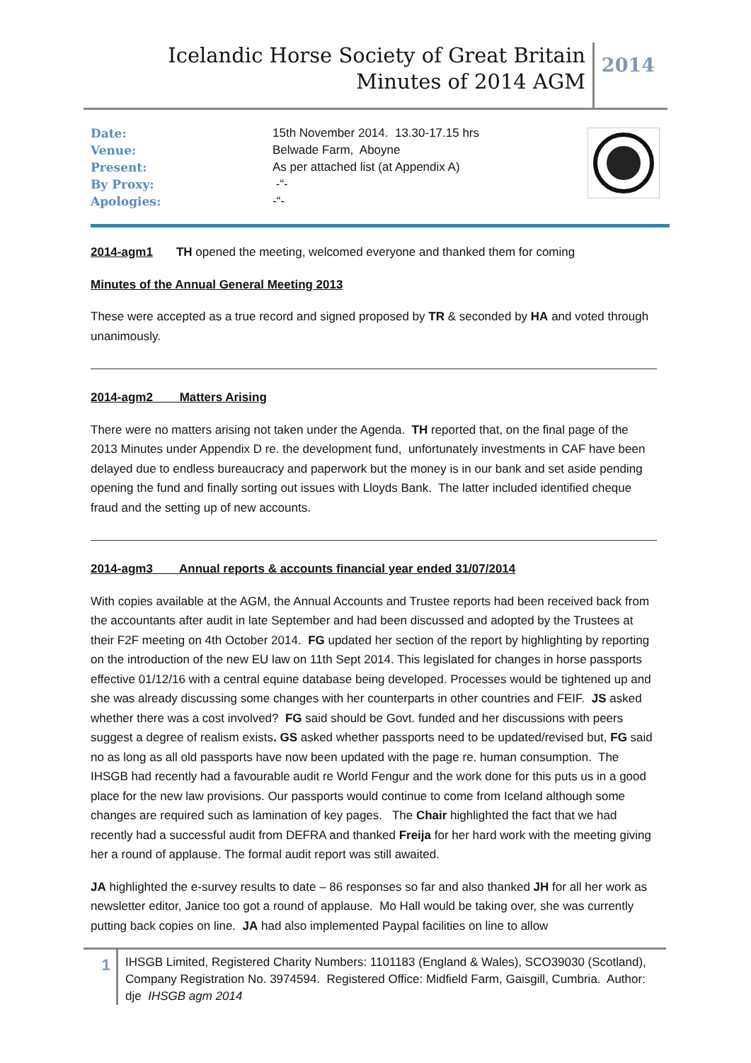Icelandic Horse Society of Great Britain
Minutes of 2014 AGM
2014
| Date: | 15th November 2014. 13.30-17.15 hrs |
| Venue: | Belwade Farm, Aboyne |
| Present: | As per attached list (at Appendix A) |
| By Proxy: | -“- |
| Apologies: | -“- |
2014-agm1 TH opened the meeting, welcomed everyone and thanked them for coming
Minutes of the Annual General Meeting 2013
These were accepted as a true record and signed proposed by TR & seconded by HA and voted through unanimously.
2014-agm2 Matters Arising
There were no matters arising not taken under the Agenda. TH reported that, on the final page of the 2013 Minutes under Appendix D re. the development fund, unfortunately investments in CAF have been delayed due to endless bureaucracy and paperwork but the money is in our bank and set aside pending opening the fund and finally sorting out issues with Lloyds Bank. The latter included identified cheque fraud and the setting up of new accounts.
2014-agm3 Annual reports & accounts financial year ended 31/07/2014
With copies available at the AGM, the Annual Accounts and Trustee reports had been received back from the accountants after audit in late September and had been discussed and adopted by the Trustees at their F2F meeting on 4th October 2014. FG updated her section of the report by highlighting by reporting on the introduction of the new EU law on 11th Sept 2014. This legislated for changes in horse passports effective 01/12/16 with a central equine database being developed. Processes would be tightened up and she was already discussing some changes with her counterparts in other countries and FEIF. JS asked whether there was a cost involved? FG said should be Govt. funded and her discussions with peers suggest a degree of realism exists. GS asked whether passports need to be updated/revised but, FG said no as long as all old passports have now been updated with the page re. human consumption. The IHSGB had recently had a favourable audit re World Fengur and the work done for this puts us in a good place for the new law provisions. Our passports would continue to come from Iceland although some changes are required such as lamination of key pages. The Chair highlighted the fact that we had recently had a successful audit from DEFRA and thanked Freija for her hard work with the meeting giving her a round of applause. The formal audit report was still awaited.
JA highlighted the e-survey results to date – 86 responses so far and also thanked JH for all her work as newsletter editor, Janice too got a round of applause. Mo Hall would be taking over, she was currently putting back copies on line. JA had also implemented Paypal facilities on line to allow
1
IHSGB Limited, Registered Charity Numbers: 1101183 (England & Wales), SCO39030 (Scotland), Company Registration No. 3974594. Registered Office: Midfield Farm, Gaisgill, Cumbria. Author: dje IHSGB agm 2014